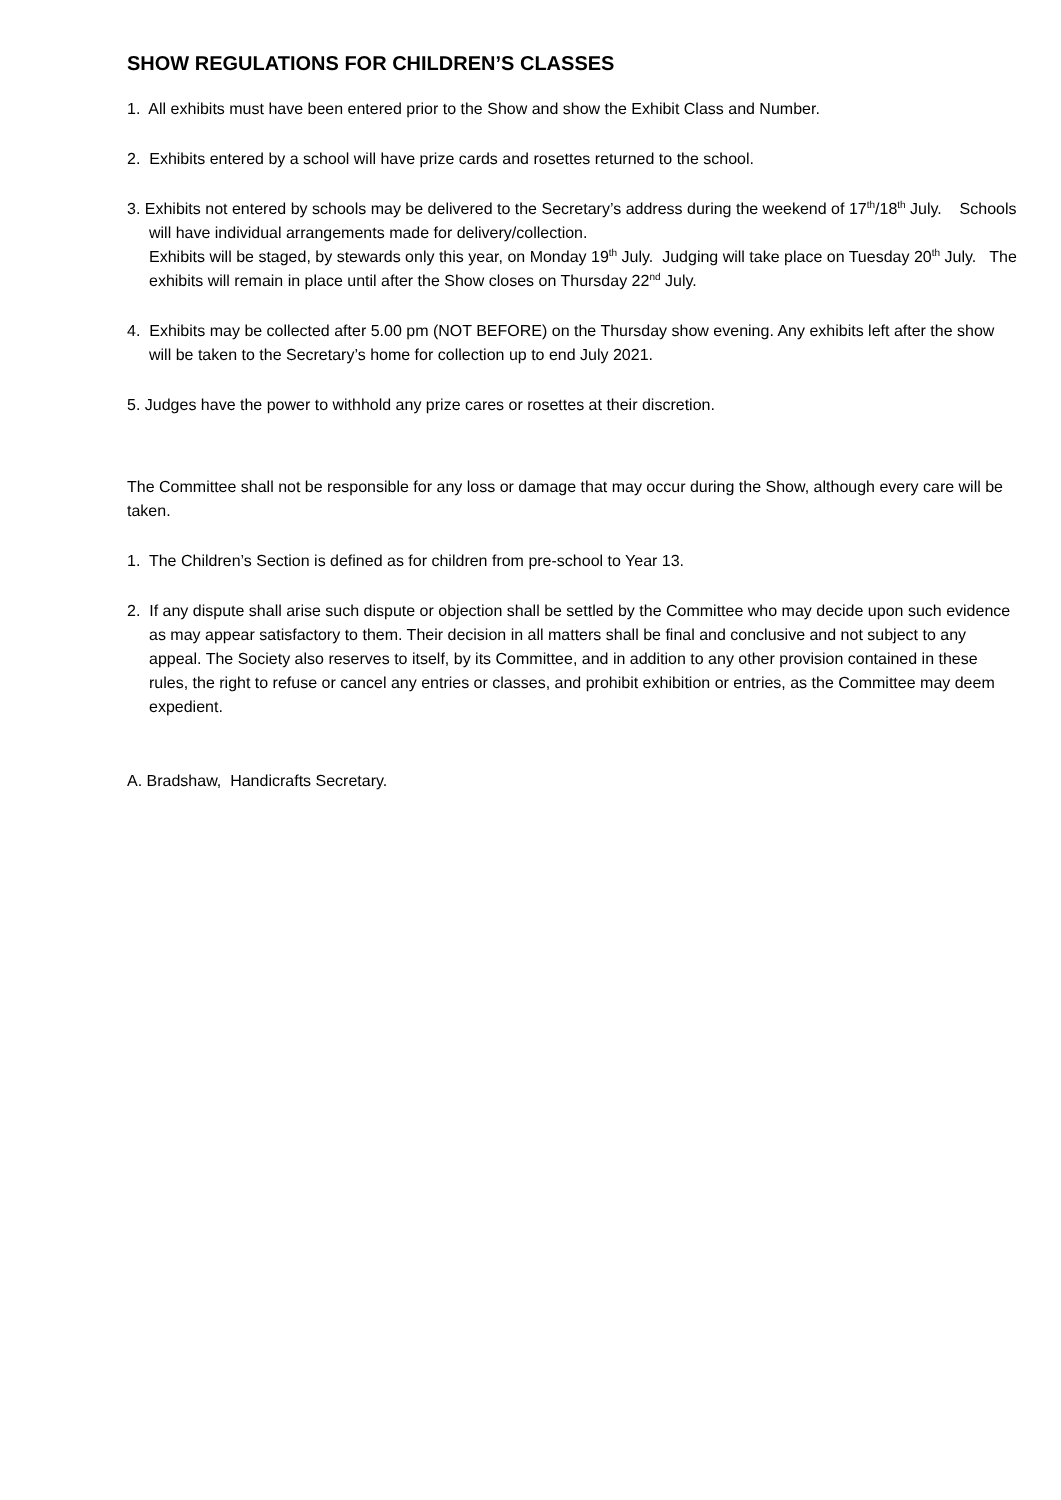SHOW REGULATIONS FOR CHILDREN’S CLASSES
1. All exhibits must have been entered prior to the Show and show the Exhibit Class and Number.
2. Exhibits entered by a school will have prize cards and rosettes returned to the school.
3. Exhibits not entered by schools may be delivered to the Secretary’s address during the weekend of 17<sup>th</sup>/18<sup>th</sup> July. Schools will have individual arrangements made for delivery/collection.
Exhibits will be staged, by stewards only this year, on Monday 19<sup>th</sup> July. Judging will take place on Tuesday 20<sup>th</sup> July. The exhibits will remain in place until after the Show closes on Thursday 22<sup>nd</sup> July.
4. Exhibits may be collected after 5.00 pm (NOT BEFORE) on the Thursday show evening. Any exhibits left after the show will be taken to the Secretary’s home for collection up to end July 2021.
5. Judges have the power to withhold any prize cares or rosettes at their discretion.
The Committee shall not be responsible for any loss or damage that may occur during the Show, although every care will be taken.
1. The Children’s Section is defined as for children from pre-school to Year 13.
2. If any dispute shall arise such dispute or objection shall be settled by the Committee who may decide upon such evidence as may appear satisfactory to them. Their decision in all matters shall be final and conclusive and not subject to any appeal. The Society also reserves to itself, by its Committee, and in addition to any other provision contained in these rules, the right to refuse or cancel any entries or classes, and prohibit exhibition or entries, as the Committee may deem expedient.
A. Bradshaw, Handicrafts Secretary.